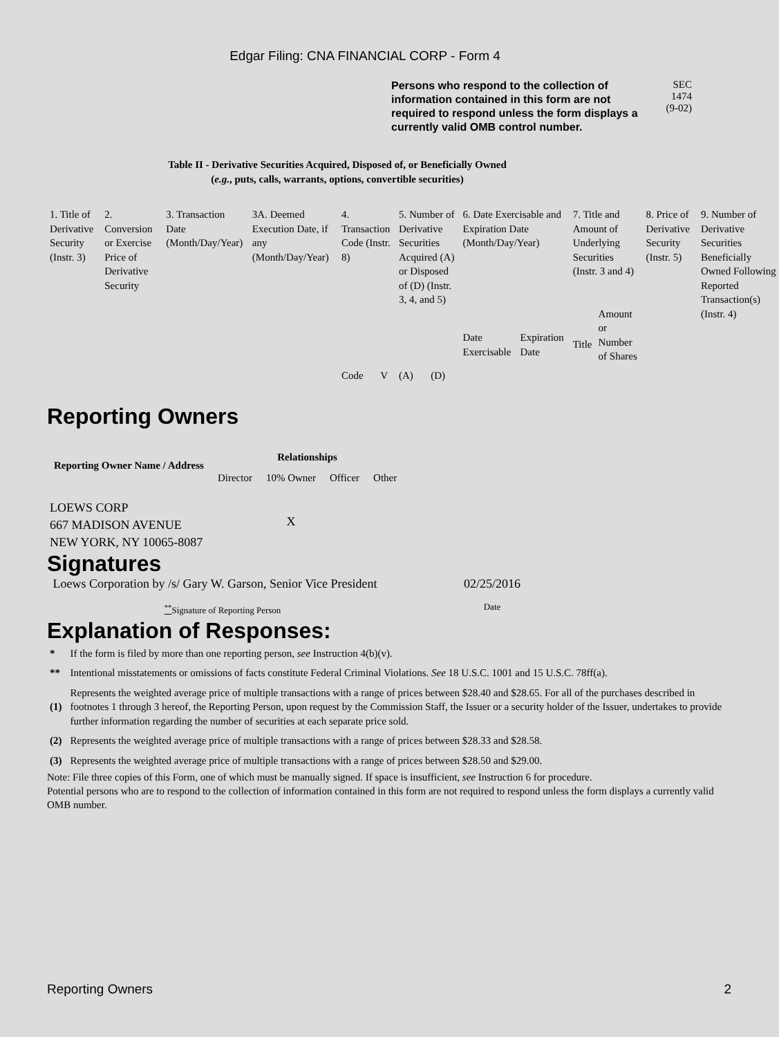Edgar Filing: CNA FINANCIAL CORP - Form 4
Persons who respond to the collection of information contained in this form are not required to respond unless the form displays a currently valid OMB control number.
SEC 1474
(9-02)
Table II - Derivative Securities Acquired, Disposed of, or Beneficially Owned
(e.g., puts, calls, warrants, options, convertible securities)
| 1. Title of Derivative Security (Instr. 3) | 2. Conversion or Exercise Price of Derivative Security | 3. Transaction Date (Month/Day/Year) | 3A. Deemed Execution Date, if any (Month/Day/Year) | 4. Transaction Code (Instr. 8) | | 5. Number of Derivative Securities Acquired (A) or Disposed of (D) (Instr. 3, 4, and 5) | | 6. Date Exercisable and Expiration Date (Month/Day/Year) | | 7. Title and Amount of Underlying Securities (Instr. 3 and 4) | | 8. Price of Derivative Security (Instr. 5) | 9. Number of Derivative Securities Beneficially Owned Following Reported Transaction(s) (Instr. 4) |
| --- | --- | --- | --- | --- | --- | --- | --- | --- | --- | --- | --- | --- | --- |
| | | | | Code | V | (A) | (D) | Date Exercisable | Expiration Date | Title | Amount or Number of Shares | | |
Reporting Owners
| Reporting Owner Name / Address | Relationships | | | |
| --- | --- | --- | --- | --- |
| | Director | 10% Owner | Officer | Other |
| LOEWS CORP 667 MADISON AVENUE NEW YORK, NY 10065-8087 | | X | | |
Signatures
| Loews Corporation by /s/ Gary W. Garson, Senior Vice President | 02/25/2016 |
| <sup>**</sup> Signature of Reporting Person | Date |
Explanation of Responses:
| * | If the form is filed by more than one reporting person, see Instruction 4(b)(v). |
| ** | Intentional misstatements or omissions of facts constitute Federal Criminal Violations. See 18 U.S.C. 1001 and 15 U.S.C. 78ff(a). |
| (1) | Represents the weighted average price of multiple transactions with a range of prices between $28.40 and $28.65. For all of the purchases described in footnotes 1 through 3 hereof, the Reporting Person, upon request by the Commission Staff, the Issuer or a security holder of the Issuer, undertakes to provide further information regarding the number of securities at each separate price sold. |
| (2) | Represents the weighted average price of multiple transactions with a range of prices between $28.33 and $28.58. |
| (3) | Represents the weighted average price of multiple transactions with a range of prices between $28.50 and $29.00. |
Note: File three copies of this Form, one of which must be manually signed. If space is insufficient, see Instruction 6 for procedure.
Potential persons who are to respond to the collection of information contained in this form are not required to respond unless the form displays a currently valid OMB number.
Reporting Owners 2